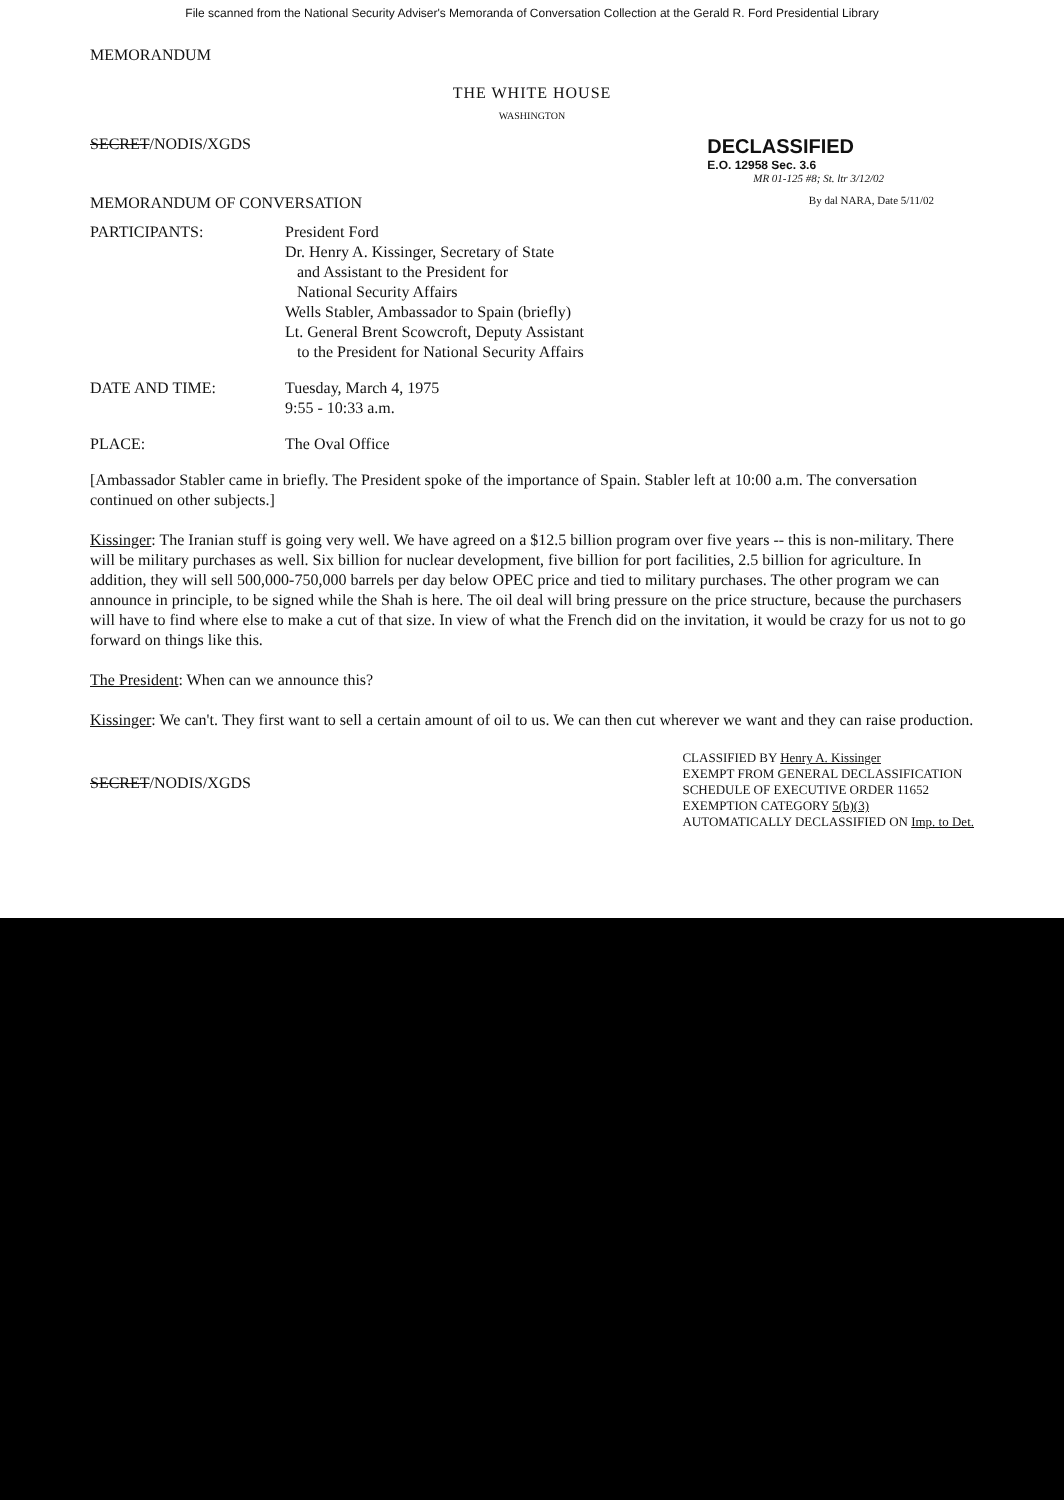File scanned from the National Security Adviser's Memoranda of Conversation Collection at the Gerald R. Ford Presidential Library
MEMORANDUM
THE WHITE HOUSE
WASHINGTON
SECRET/NODIS/XGDS
DECLASSIFIED
E.O. 12958 Sec. 3.6
MR 01-125 #8; St. ltr 3/12/02
MEMORANDUM OF CONVERSATION By dal NARA, Date 5/11/02
| PARTICIPANTS: | President Ford Dr. Henry A. Kissinger, Secretary of State and Assistant to the President for National Security Affairs Wells Stabler, Ambassador to Spain (briefly) Lt. General Brent Scowcroft, Deputy Assistant to the President for National Security Affairs |
| DATE AND TIME: | Tuesday, March 4, 1975 9:55 - 10:33 a.m. |
| PLACE: | The Oval Office |
[Ambassador Stabler came in briefly. The President spoke of the importance of Spain. Stabler left at 10:00 a.m. The conversation continued on other subjects.]
Kissinger: The Iranian stuff is going very well. We have agreed on a $12.5 billion program over five years -- this is non-military. There will be military purchases as well. Six billion for nuclear development, five billion for port facilities, 2.5 billion for agriculture. In addition, they will sell 500,000-750,000 barrels per day below OPEC price and tied to military purchases. The other program we can announce in principle, to be signed while the Shah is here. The oil deal will bring pressure on the price structure, because the purchasers will have to find where else to make a cut of that size. In view of what the French did on the invitation, it would be crazy for us not to go forward on things like this.
The President: When can we announce this?
Kissinger: We can't. They first want to sell a certain amount of oil to us. We can then cut wherever we want and they can raise production.
SECRET/NODIS/XGDS
CLASSIFIED BY Henry A. Kissinger
EXEMPT FROM GENERAL DECLASSIFICATION
SCHEDULE OF EXECUTIVE ORDER 11652
EXEMPTION CATEGORY 5(b)(3)
AUTOMATICALLY DECLASSIFIED ON Imp. to Det.